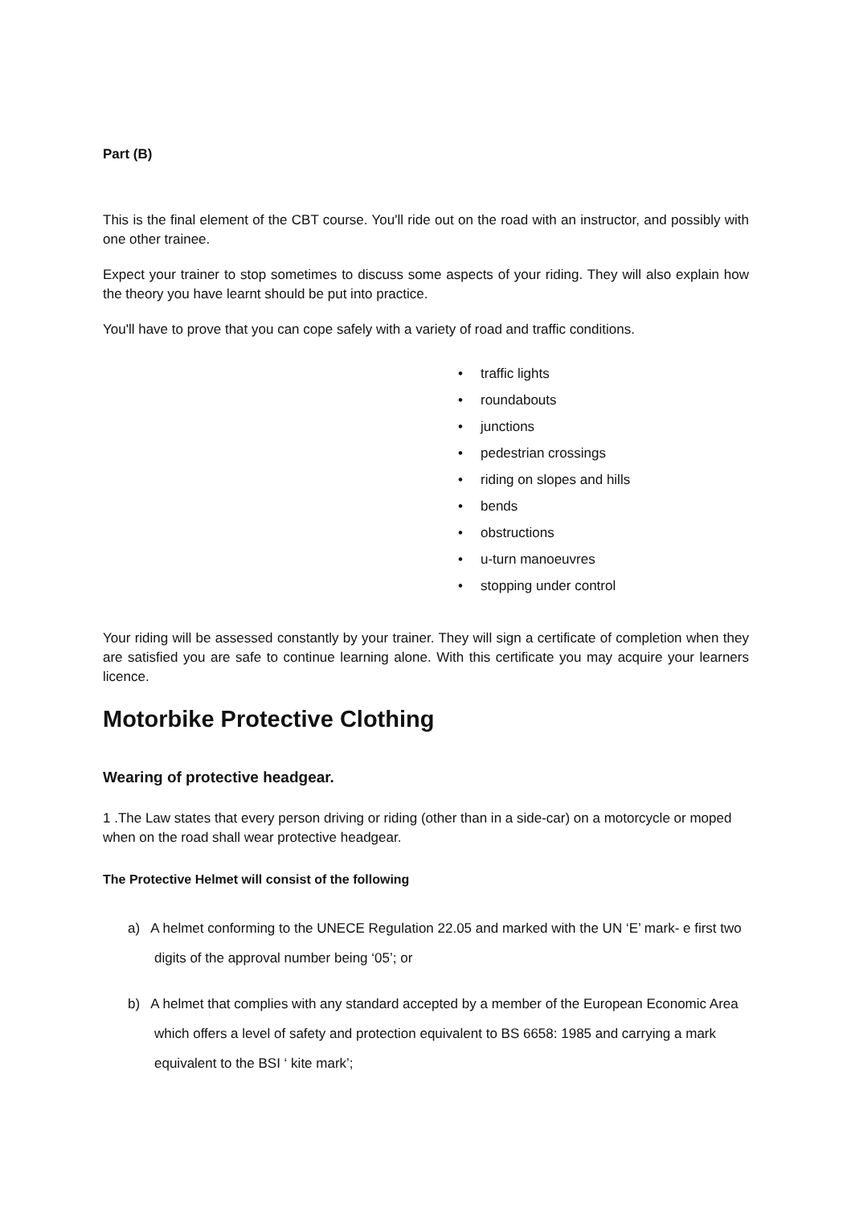Part (B)
This is the final element of the CBT course. You'll ride out on the road with an instructor, and possibly with one other trainee.
Expect your trainer to stop sometimes to discuss some aspects of your riding. They will also explain how the theory you have learnt should be put into practice.
You'll have to prove that you can cope safely with a variety of road and traffic conditions.
• traffic lights
• roundabouts
• junctions
• pedestrian crossings
• riding on slopes and hills
• bends
• obstructions
• u-turn manoeuvres
• stopping under control
Your riding will be assessed constantly by your trainer. They will sign a certificate of completion when they are satisfied you are safe to continue learning alone. With this certificate you may acquire your learners licence.
Motorbike Protective Clothing
Wearing of protective headgear.
1 .The Law states that every person driving or riding (other than in a side-car) on a motorcycle or moped when on the road shall wear protective headgear.
The Protective Helmet will consist of the following
a) A helmet conforming to the UNECE Regulation 22.05 and marked with the UN ‘E’ mark- e first two digits of the approval number being ‘05’; or
b) A helmet that complies with any standard accepted by a member of the European Economic Area which offers a level of safety and protection equivalent to BS 6658: 1985 and carrying a mark equivalent to the BSI ‘ kite mark’;